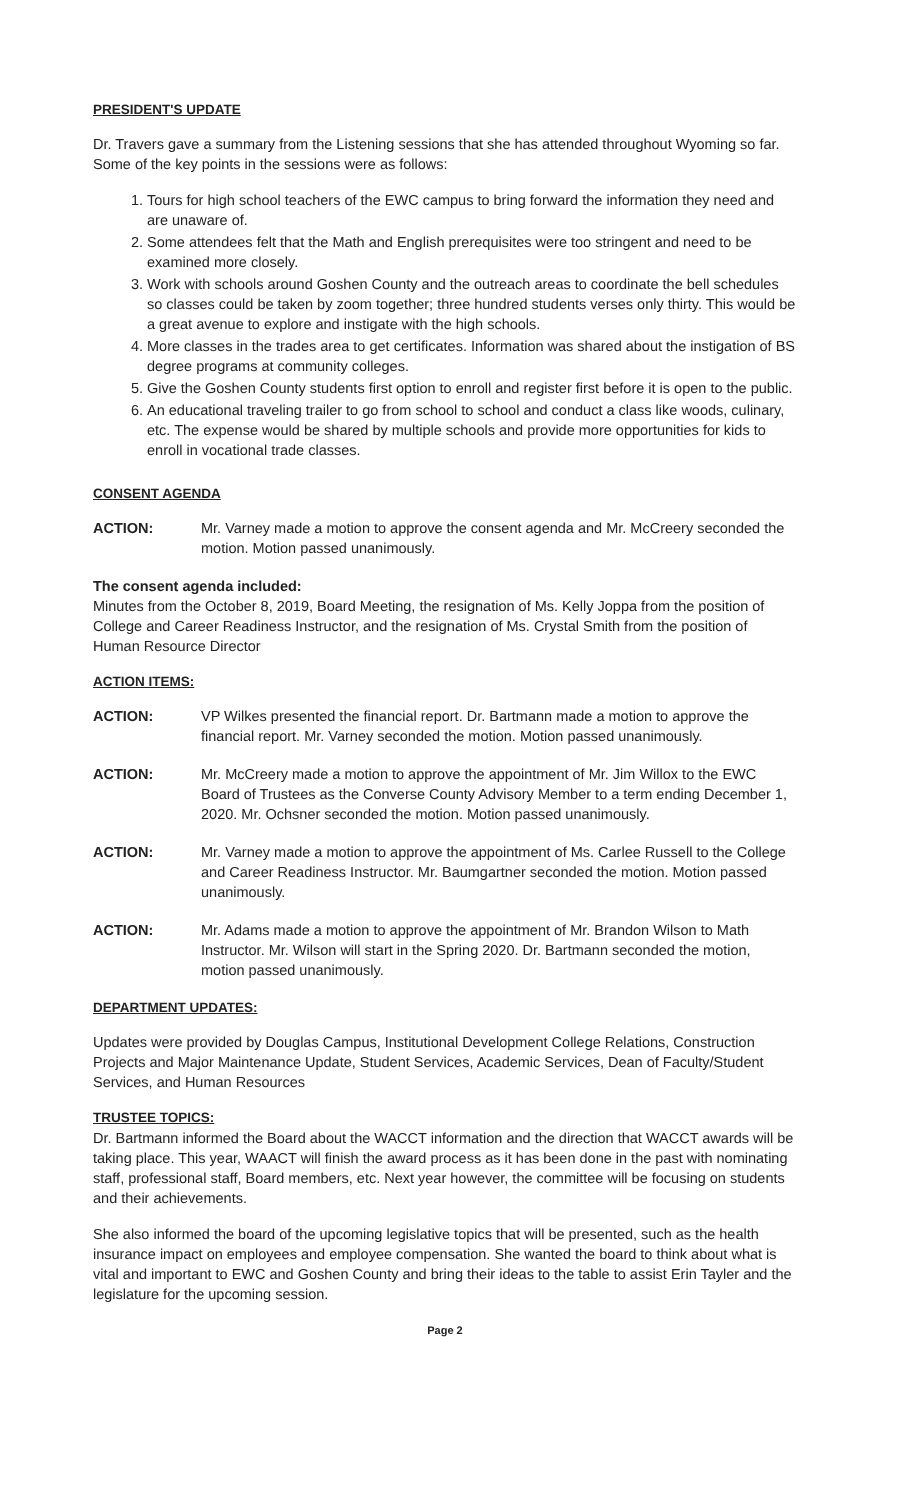PRESIDENT'S UPDATE
Dr. Travers gave a summary from the Listening sessions that she has attended throughout Wyoming so far. Some of the key points in the sessions were as follows:
1. Tours for high school teachers of the EWC campus to bring forward the information they need and are unaware of.
2. Some attendees felt that the Math and English prerequisites were too stringent and need to be examined more closely.
3. Work with schools around Goshen County and the outreach areas to coordinate the bell schedules so classes could be taken by zoom together; three hundred students verses only thirty. This would be a great avenue to explore and instigate with the high schools.
4. More classes in the trades area to get certificates. Information was shared about the instigation of BS degree programs at community colleges.
5. Give the Goshen County students first option to enroll and register first before it is open to the public.
6. An educational traveling trailer to go from school to school and conduct a class like woods, culinary, etc. The expense would be shared by multiple schools and provide more opportunities for kids to enroll in vocational trade classes.
CONSENT AGENDA
ACTION: Mr. Varney made a motion to approve the consent agenda and Mr. McCreery seconded the motion. Motion passed unanimously.
The consent agenda included:
Minutes from the October 8, 2019, Board Meeting, the resignation of Ms. Kelly Joppa from the position of College and Career Readiness Instructor, and the resignation of Ms. Crystal Smith from the position of Human Resource Director
ACTION ITEMS:
ACTION: VP Wilkes presented the financial report. Dr. Bartmann made a motion to approve the financial report. Mr. Varney seconded the motion. Motion passed unanimously.
ACTION: Mr. McCreery made a motion to approve the appointment of Mr. Jim Willox to the EWC Board of Trustees as the Converse County Advisory Member to a term ending December 1, 2020. Mr. Ochsner seconded the motion. Motion passed unanimously.
ACTION: Mr. Varney made a motion to approve the appointment of Ms. Carlee Russell to the College and Career Readiness Instructor. Mr. Baumgartner seconded the motion. Motion passed unanimously.
ACTION: Mr. Adams made a motion to approve the appointment of Mr. Brandon Wilson to Math Instructor. Mr. Wilson will start in the Spring 2020. Dr. Bartmann seconded the motion, motion passed unanimously.
DEPARTMENT UPDATES:
Updates were provided by Douglas Campus, Institutional Development College Relations, Construction Projects and Major Maintenance Update, Student Services, Academic Services, Dean of Faculty/Student Services, and Human Resources
TRUSTEE TOPICS:
Dr. Bartmann informed the Board about the WACCT information and the direction that WACCT awards will be taking place. This year, WAACT will finish the award process as it has been done in the past with nominating staff, professional staff, Board members, etc. Next year however, the committee will be focusing on students and their achievements.
She also informed the board of the upcoming legislative topics that will be presented, such as the health insurance impact on employees and employee compensation. She wanted the board to think about what is vital and important to EWC and Goshen County and bring their ideas to the table to assist Erin Tayler and the legislature for the upcoming session.
Page 2